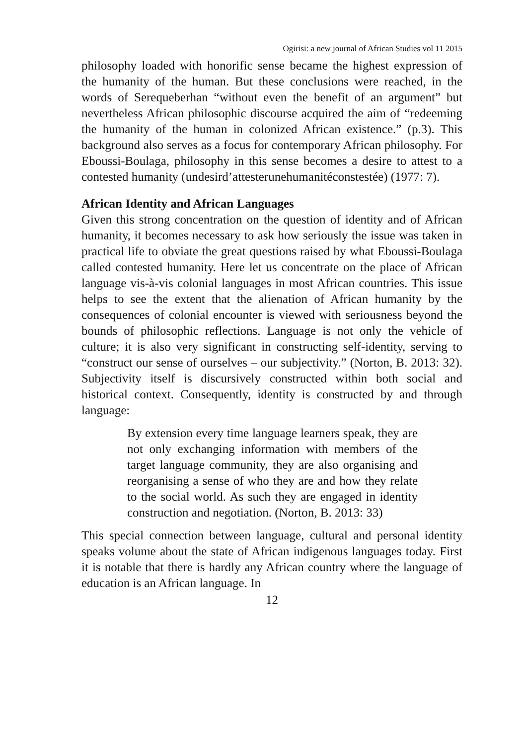Ogirisi: a new journal of African Studies vol 11 2015
philosophy loaded with honorific sense became the highest expression of the humanity of the human. But these conclusions were reached, in the words of Serequeberhan “without even the benefit of an argument” but nevertheless African philosophic discourse acquired the aim of “redeeming the humanity of the human in colonized African existence.” (p.3). This background also serves as a focus for contemporary African philosophy. For Eboussi-Boulaga, philosophy in this sense becomes a desire to attest to a contested humanity (undesird’attesterunehumanitéconstestée) (1977: 7).
African Identity and African Languages
Given this strong concentration on the question of identity and of African humanity, it becomes necessary to ask how seriously the issue was taken in practical life to obviate the great questions raised by what Eboussi-Boulaga called contested humanity. Here let us concentrate on the place of African language vis-à-vis colonial languages in most African countries. This issue helps to see the extent that the alienation of African humanity by the consequences of colonial encounter is viewed with seriousness beyond the bounds of philosophic reflections. Language is not only the vehicle of culture; it is also very significant in constructing self-identity, serving to “construct our sense of ourselves – our subjectivity.” (Norton, B. 2013: 32). Subjectivity itself is discursively constructed within both social and historical context. Consequently, identity is constructed by and through language:
By extension every time language learners speak, they are not only exchanging information with members of the target language community, they are also organising and reorganising a sense of who they are and how they relate to the social world. As such they are engaged in identity construction and negotiation. (Norton, B. 2013: 33)
This special connection between language, cultural and personal identity speaks volume about the state of African indigenous languages today. First it is notable that there is hardly any African country where the language of education is an African language. In
12